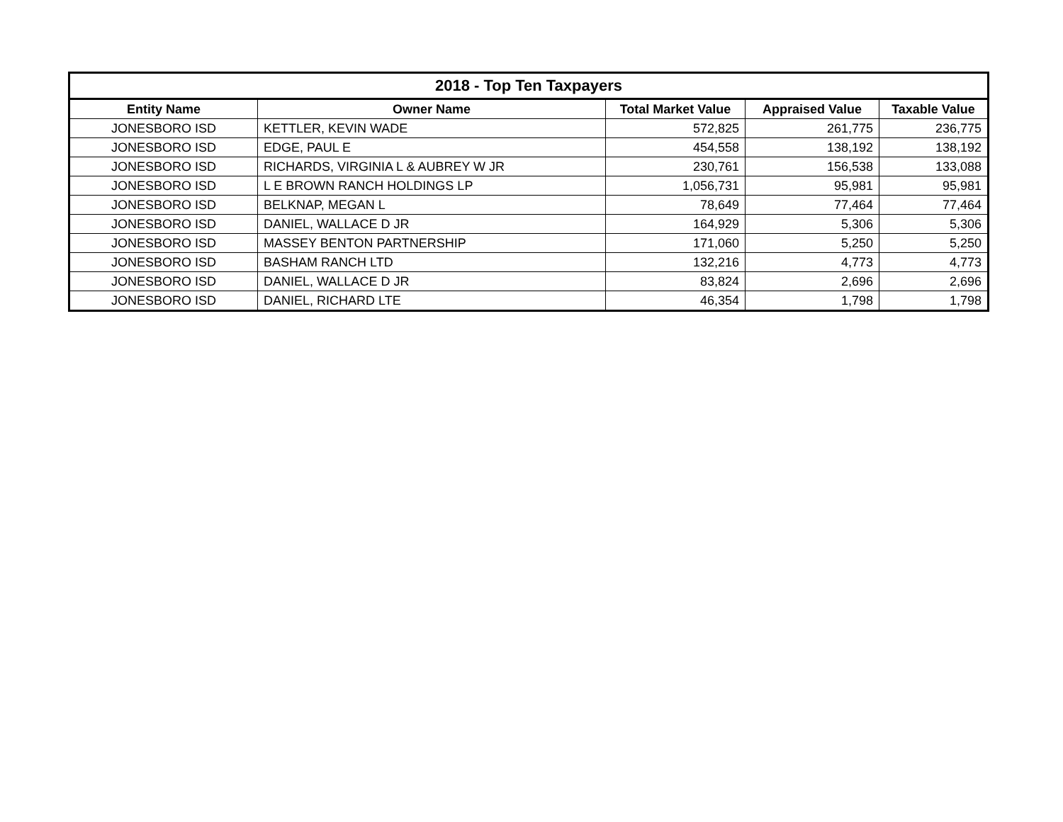| 2018 - Top Ten Taxpayers | | | | |
| --- | --- | --- | --- | --- |
| Entity Name | Owner Name | Total Market Value | Appraised Value | Taxable Value |
| JONESBORO ISD | KETTLER, KEVIN WADE | 572,825 | 261,775 | 236,775 |
| JONESBORO ISD | EDGE, PAUL E | 454,558 | 138,192 | 138,192 |
| JONESBORO ISD | RICHARDS, VIRGINIA L & AUBREY W JR | 230,761 | 156,538 | 133,088 |
| JONESBORO ISD | L E BROWN RANCH HOLDINGS LP | 1,056,731 | 95,981 | 95,981 |
| JONESBORO ISD | BELKNAP, MEGAN L | 78,649 | 77,464 | 77,464 |
| JONESBORO ISD | DANIEL, WALLACE D JR | 164,929 | 5,306 | 5,306 |
| JONESBORO ISD | MASSEY BENTON PARTNERSHIP | 171,060 | 5,250 | 5,250 |
| JONESBORO ISD | BASHAM RANCH LTD | 132,216 | 4,773 | 4,773 |
| JONESBORO ISD | DANIEL, WALLACE D JR | 83,824 | 2,696 | 2,696 |
| JONESBORO ISD | DANIEL, RICHARD LTE | 46,354 | 1,798 | 1,798 |